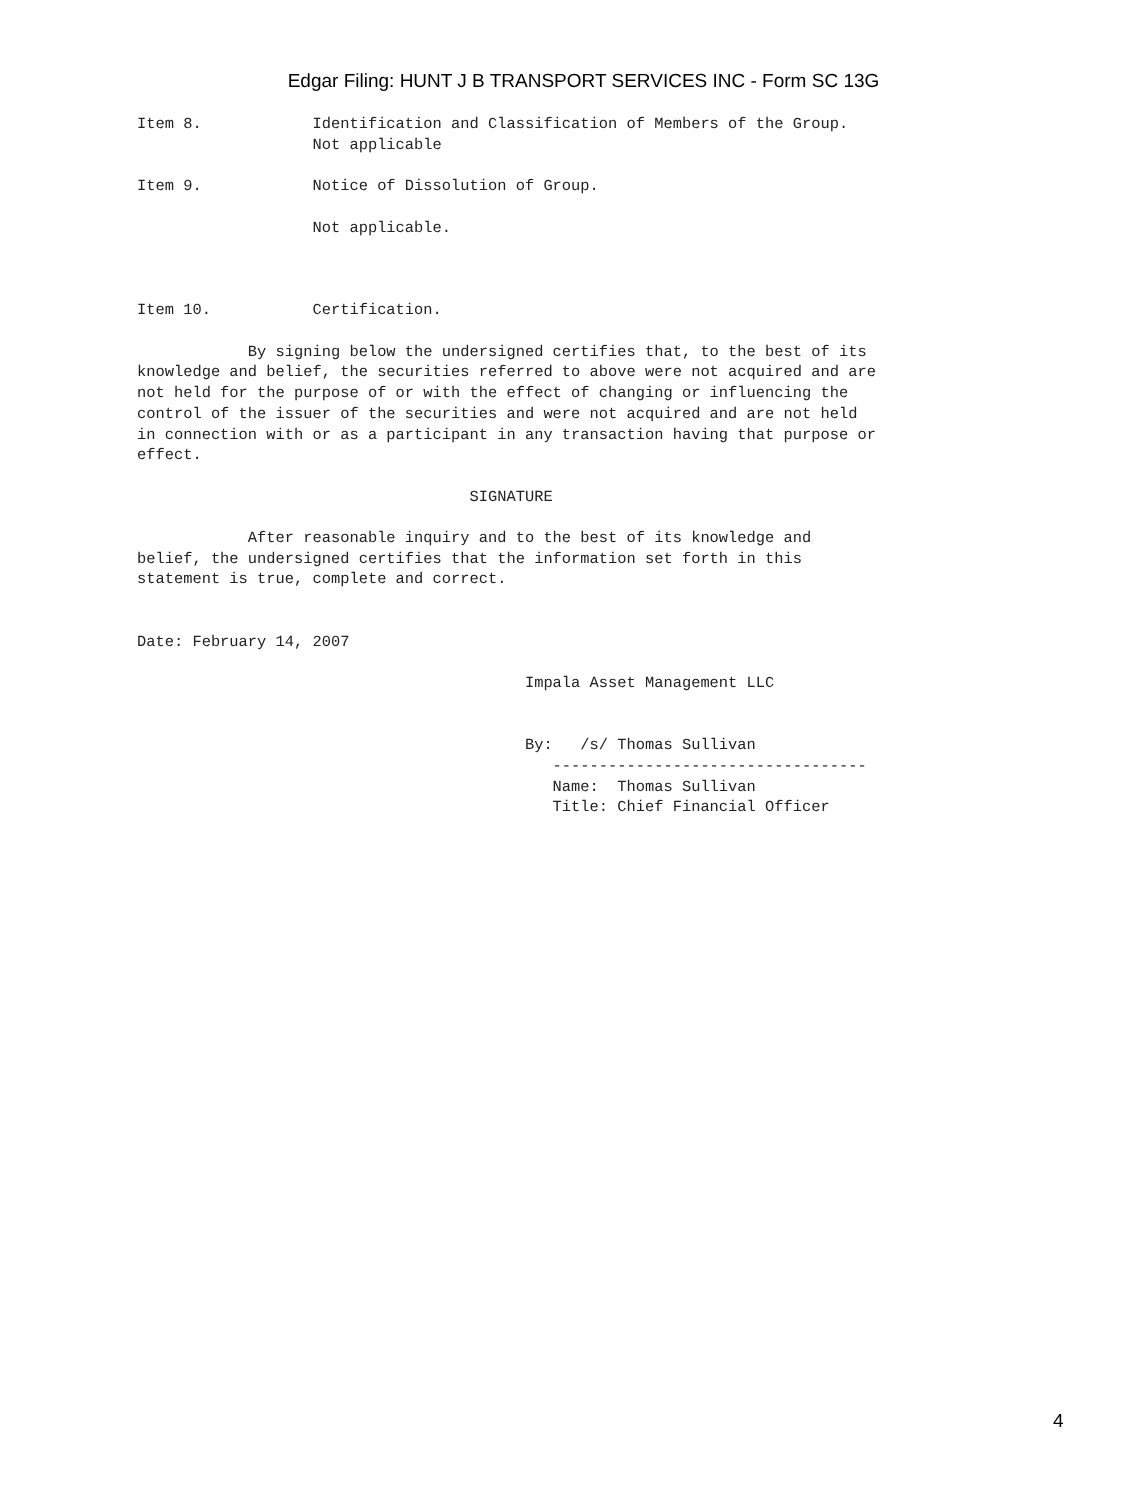Edgar Filing: HUNT J B TRANSPORT SERVICES INC - Form SC 13G
Item 8.            Identification and Classification of Members of the Group.
                   Not applicable

Item 9.            Notice of Dissolution of Group.

                   Not applicable.



Item 10.           Certification.

            By signing below the undersigned certifies that, to the best of its
knowledge and belief, the securities referred to above were not acquired and are
not held for the purpose of or with the effect of changing or influencing the
control of the issuer of the securities and were not acquired and are not held
in connection with or as a participant in any transaction having that purpose or
effect.

                                    SIGNATURE

            After reasonable inquiry and to the best of its knowledge and
belief, the undersigned certifies that the information set forth in this
statement is true, complete and correct.


Date: February 14, 2007

                                          Impala Asset Management LLC


                                          By:   /s/ Thomas Sullivan
                                             ----------------------------------
                                             Name:  Thomas Sullivan
                                             Title: Chief Financial Officer
4